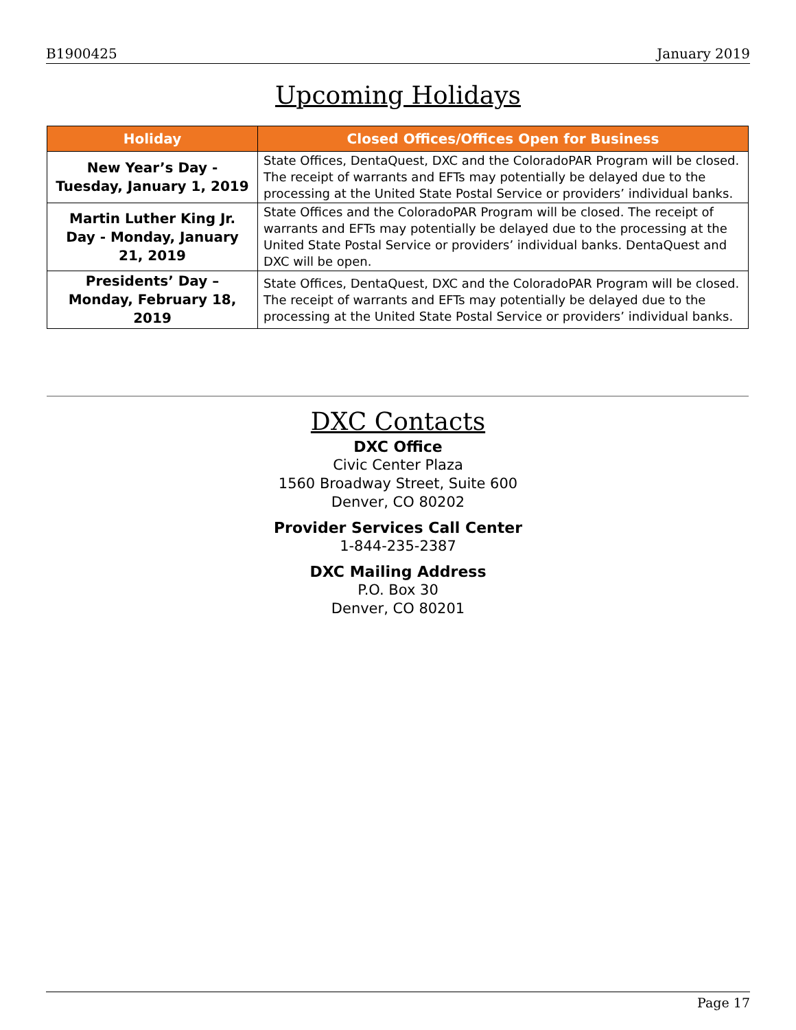B1900425 January 2019
Upcoming Holidays
| Holiday | Closed Offices/Offices Open for Business |
| --- | --- |
| New Year’s Day - Tuesday, January 1, 2019 | State Offices, DentaQuest, DXC and the ColoradoPAR Program will be closed. The receipt of warrants and EFTs may potentially be delayed due to the processing at the United State Postal Service or providers’ individual banks. |
| Martin Luther King Jr. Day - Monday, January 21, 2019 | State Offices and the ColoradoPAR Program will be closed. The receipt of warrants and EFTs may potentially be delayed due to the processing at the United State Postal Service or providers’ individual banks. DentaQuest and DXC will be open. |
| Presidents’ Day – Monday, February 18, 2019 | State Offices, DentaQuest, DXC and the ColoradoPAR Program will be closed. The receipt of warrants and EFTs may potentially be delayed due to the processing at the United State Postal Service or providers’ individual banks. |
DXC Contacts
DXC Office
Civic Center Plaza
1560 Broadway Street, Suite 600
Denver, CO 80202
Provider Services Call Center
1-844-235-2387
DXC Mailing Address
P.O. Box 30
Denver, CO 80201
Page 17